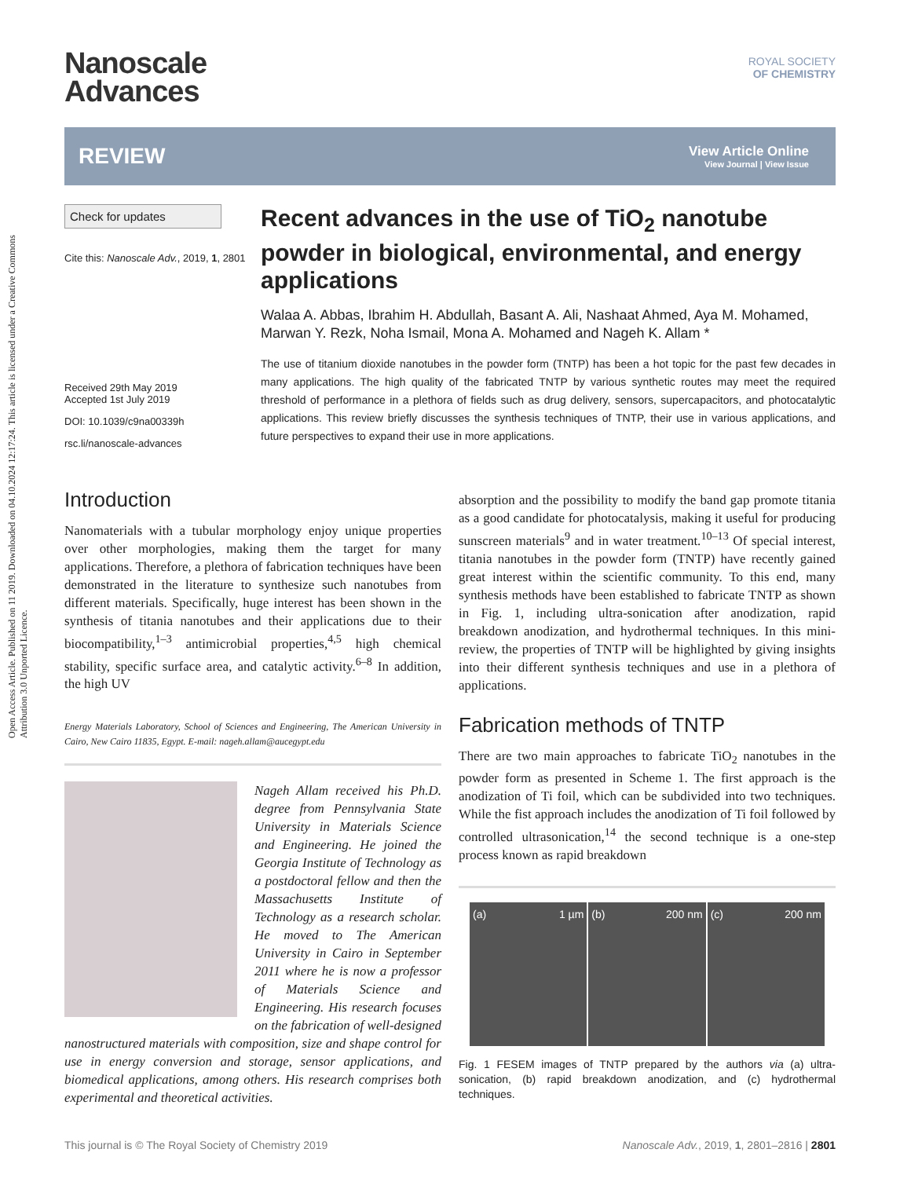Open Access Article. Published on 11 2019. Downloaded on 04.10.2024 12:17:24. This article is licensed under a Creative Commons Attribution 3.0 Unported Licence.
Nanoscale
Advances
ROYAL SOCIETY
OF CHEMISTRY
REVIEW
View Article Online
View Journal | View Issue
Check for updates
Cite this: Nanoscale Adv., 2019, 1, 2801
Received 29th May 2019
Accepted 1st July 2019
DOI: 10.1039/c9na00339h
rsc.li/nanoscale-advances
Recent advances in the use of TiO<sub>2</sub> nanotube powder in biological, environmental, and energy applications
Walaa A. Abbas, Ibrahim H. Abdullah, Basant A. Ali, Nashaat Ahmed, Aya M. Mohamed, Marwan Y. Rezk, Noha Ismail, Mona A. Mohamed and Nageh K. Allam *
The use of titanium dioxide nanotubes in the powder form (TNTP) has been a hot topic for the past few decades in many applications. The high quality of the fabricated TNTP by various synthetic routes may meet the required threshold of performance in a plethora of fields such as drug delivery, sensors, supercapacitors, and photocatalytic applications. This review briefly discusses the synthesis techniques of TNTP, their use in various applications, and future perspectives to expand their use in more applications.
Introduction
Nanomaterials with a tubular morphology enjoy unique properties over other morphologies, making them the target for many applications. Therefore, a plethora of fabrication techniques have been demonstrated in the literature to synthesize such nanotubes from different materials. Specifically, huge interest has been shown in the synthesis of titania nanotubes and their applications due to their biocompatibility,<sup>1–3</sup> antimicrobial properties,<sup>4,5</sup> high chemical stability, specific surface area, and catalytic activity.<sup>6–8</sup> In addition, the high UV
Energy Materials Laboratory, School of Sciences and Engineering, The American University in Cairo, New Cairo 11835, Egypt. E-mail: nageh.allam@aucegypt.edu
Nageh Allam received his Ph.D. degree from Pennsylvania State University in Materials Science and Engineering. He joined the Georgia Institute of Technology as a postdoctoral fellow and then the Massachusetts Institute of Technology as a research scholar. He moved to The American University in Cairo in September 2011 where he is now a professor of Materials Science and Engineering. His research focuses on the fabrication of well-designed nanostructured materials with composition, size and shape control for use in energy conversion and storage, sensor applications, and biomedical applications, among others. His research comprises both experimental and theoretical activities.
absorption and the possibility to modify the band gap promote titania as a good candidate for photocatalysis, making it useful for producing sunscreen materials<sup>9</sup> and in water treatment.<sup>10–13</sup> Of special interest, titania nanotubes in the powder form (TNTP) have recently gained great interest within the scientific community. To this end, many synthesis methods have been established to fabricate TNTP as shown in Fig. 1, including ultra-sonication after anodization, rapid breakdown anodization, and hydrothermal techniques. In this mini-review, the properties of TNTP will be highlighted by giving insights into their different synthesis techniques and use in a plethora of applications.
Fabrication methods of TNTP
There are two main approaches to fabricate TiO<sub>2</sub> nanotubes in the powder form as presented in Scheme 1. The first approach is the anodization of Ti foil, which can be subdivided into two techniques. While the fist approach includes the anodization of Ti foil followed by controlled ultrasonication,<sup>14</sup> the second technique is a one-step process known as rapid breakdown
(a) 1 µm (b) 200 nm (c) 200 nm
Fig. 1 FESEM images of TNTP prepared by the authors via (a) ultra-sonication, (b) rapid breakdown anodization, and (c) hydrothermal techniques.
This journal is © The Royal Society of Chemistry 2019 Nanoscale Adv., 2019, 1, 2801–2816 | 2801